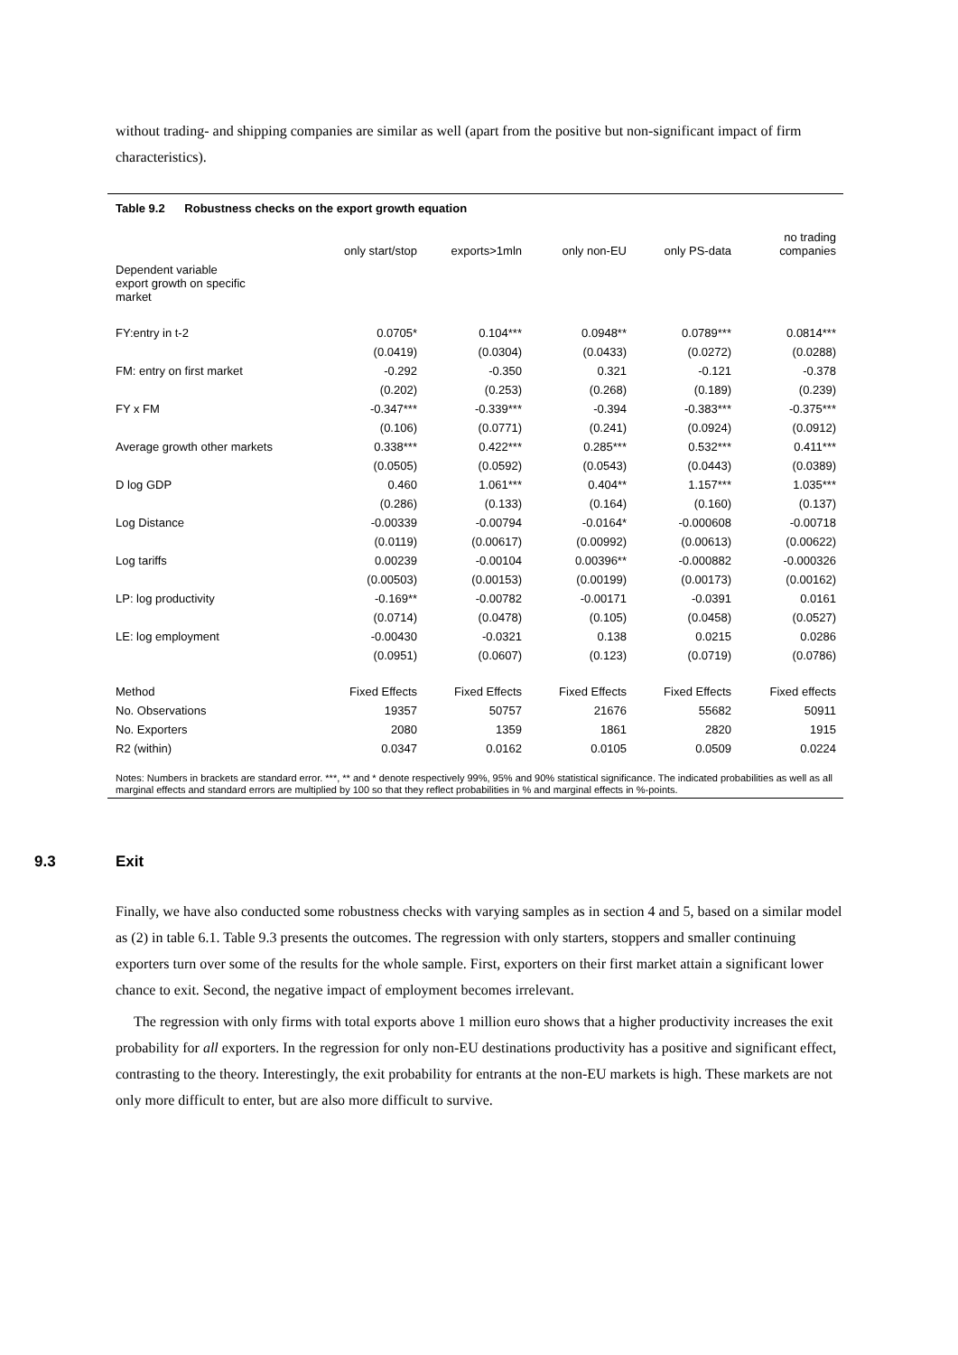without trading- and shipping companies are similar as well (apart from the positive but non-significant impact of firm characteristics).
Table 9.2 Robustness checks on the export growth equation
| | only start/stop | exports>1mln | only non-EU | only PS-data | no trading companies |
| Dependent variable export growth on specific market | | | | | |
| FY:entry in t-2 | 0.0705* | 0.104*** | 0.0948** | 0.0789*** | 0.0814*** |
| | (0.0419) | (0.0304) | (0.0433) | (0.0272) | (0.0288) |
| FM: entry on first market | -0.292 | -0.350 | 0.321 | -0.121 | -0.378 |
| | (0.202) | (0.253) | (0.268) | (0.189) | (0.239) |
| FY x FM | -0.347*** | -0.339*** | -0.394 | -0.383*** | -0.375*** |
| | (0.106) | (0.0771) | (0.241) | (0.0924) | (0.0912) |
| Average growth other markets | 0.338*** | 0.422*** | 0.285*** | 0.532*** | 0.411*** |
| | (0.0505) | (0.0592) | (0.0543) | (0.0443) | (0.0389) |
| D log GDP | 0.460 | 1.061*** | 0.404** | 1.157*** | 1.035*** |
| | (0.286) | (0.133) | (0.164) | (0.160) | (0.137) |
| Log Distance | -0.00339 | -0.00794 | -0.0164* | -0.000608 | -0.00718 |
| | (0.0119) | (0.00617) | (0.00992) | (0.00613) | (0.00622) |
| Log tariffs | 0.00239 | -0.00104 | 0.00396** | -0.000882 | -0.000326 |
| | (0.00503) | (0.00153) | (0.00199) | (0.00173) | (0.00162) |
| LP: log productivity | -0.169** | -0.00782 | -0.00171 | -0.0391 | 0.0161 |
| | (0.0714) | (0.0478) | (0.105) | (0.0458) | (0.0527) |
| LE: log employment | -0.00430 | -0.0321 | 0.138 | 0.0215 | 0.0286 |
| | (0.0951) | (0.0607) | (0.123) | (0.0719) | (0.0786) |
| Method | Fixed Effects | Fixed Effects | Fixed Effects | Fixed Effects | Fixed effects |
| No. Observations | 19357 | 50757 | 21676 | 55682 | 50911 |
| No. Exporters | 2080 | 1359 | 1861 | 2820 | 1915 |
| R2 (within) | 0.0347 | 0.0162 | 0.0105 | 0.0509 | 0.0224 |
Notes: Numbers in brackets are standard error. ***, ** and * denote respectively 99%, 95% and 90% statistical significance. The indicated probabilities as well as all marginal effects and standard errors are multiplied by 100 so that they reflect probabilities in % and marginal effects in %-points.
9.3 Exit
Finally, we have also conducted some robustness checks with varying samples as in section 4 and 5, based on a similar model as (2) in table 6.1. Table 9.3 presents the outcomes. The regression with only starters, stoppers and smaller continuing exporters turn over some of the results for the whole sample. First, exporters on their first market attain a significant lower chance to exit. Second, the negative impact of employment becomes irrelevant.
The regression with only firms with total exports above 1 million euro shows that a higher productivity increases the exit probability for all exporters. In the regression for only non-EU destinations productivity has a positive and significant effect, contrasting to the theory. Interestingly, the exit probability for entrants at the non-EU markets is high. These markets are not only more difficult to enter, but are also more difficult to survive.